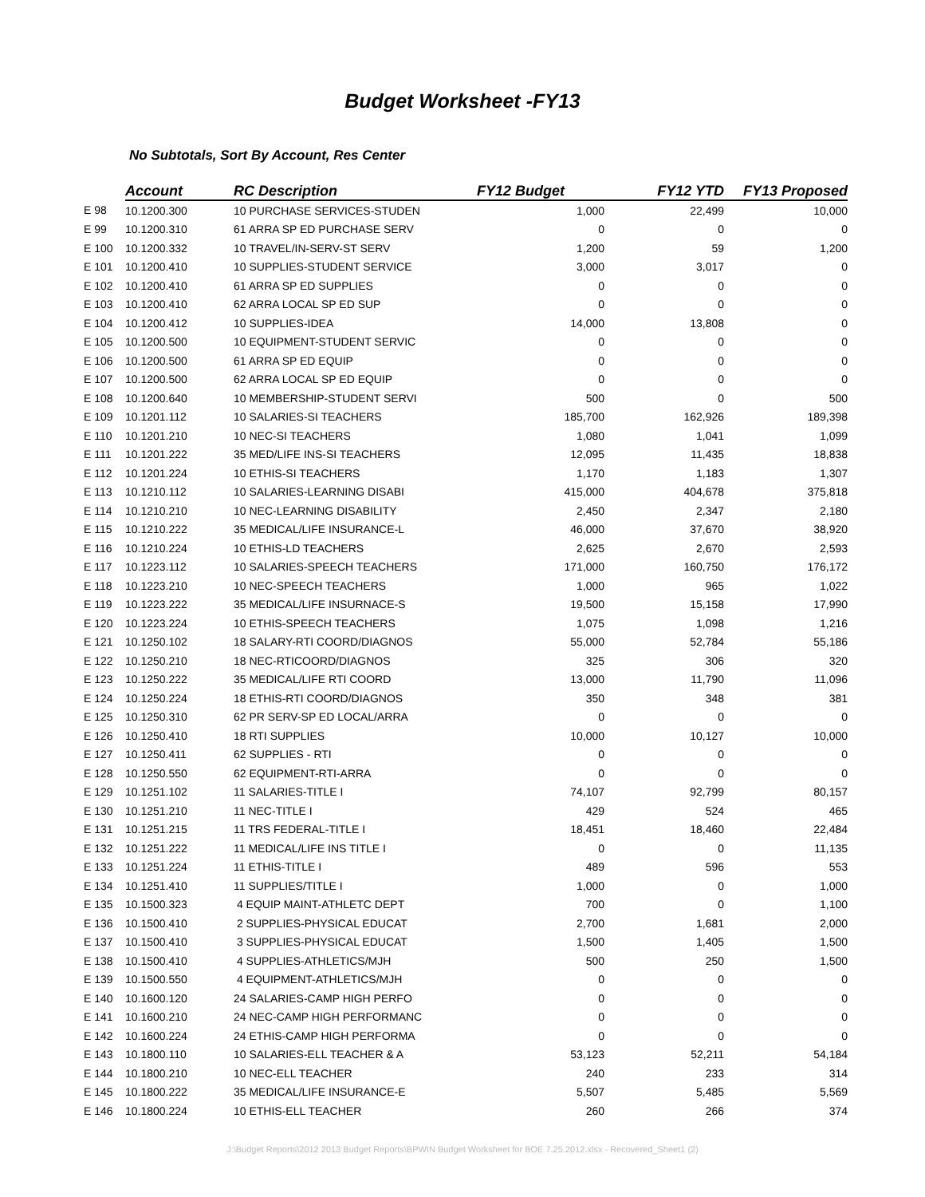Budget Worksheet -FY13
No Subtotals, Sort By Account, Res Center
| | Account | RC Description | FY12 Budget | FY12 YTD | FY13 Proposed |
| --- | --- | --- | --- | --- | --- |
| E 98 | 10.1200.300 | 10 PURCHASE SERVICES-STUDEN | 1,000 | 22,499 | 10,000 |
| E 99 | 10.1200.310 | 61 ARRA SP ED PURCHASE SERV | 0 | 0 | 0 |
| E 100 | 10.1200.332 | 10 TRAVEL/IN-SERV-ST SERV | 1,200 | 59 | 1,200 |
| E 101 | 10.1200.410 | 10 SUPPLIES-STUDENT SERVICE | 3,000 | 3,017 | 0 |
| E 102 | 10.1200.410 | 61 ARRA SP ED SUPPLIES | 0 | 0 | 0 |
| E 103 | 10.1200.410 | 62 ARRA LOCAL SP ED SUP | 0 | 0 | 0 |
| E 104 | 10.1200.412 | 10 SUPPLIES-IDEA | 14,000 | 13,808 | 0 |
| E 105 | 10.1200.500 | 10 EQUIPMENT-STUDENT SERVIC | 0 | 0 | 0 |
| E 106 | 10.1200.500 | 61 ARRA SP ED EQUIP | 0 | 0 | 0 |
| E 107 | 10.1200.500 | 62 ARRA LOCAL SP ED EQUIP | 0 | 0 | 0 |
| E 108 | 10.1200.640 | 10 MEMBERSHIP-STUDENT SERVI | 500 | 0 | 500 |
| E 109 | 10.1201.112 | 10 SALARIES-SI TEACHERS | 185,700 | 162,926 | 189,398 |
| E 110 | 10.1201.210 | 10 NEC-SI TEACHERS | 1,080 | 1,041 | 1,099 |
| E 111 | 10.1201.222 | 35 MED/LIFE INS-SI TEACHERS | 12,095 | 11,435 | 18,838 |
| E 112 | 10.1201.224 | 10 ETHIS-SI TEACHERS | 1,170 | 1,183 | 1,307 |
| E 113 | 10.1210.112 | 10 SALARIES-LEARNING DISABI | 415,000 | 404,678 | 375,818 |
| E 114 | 10.1210.210 | 10 NEC-LEARNING DISABILITY | 2,450 | 2,347 | 2,180 |
| E 115 | 10.1210.222 | 35 MEDICAL/LIFE INSURANCE-L | 46,000 | 37,670 | 38,920 |
| E 116 | 10.1210.224 | 10 ETHIS-LD TEACHERS | 2,625 | 2,670 | 2,593 |
| E 117 | 10.1223.112 | 10 SALARIES-SPEECH TEACHERS | 171,000 | 160,750 | 176,172 |
| E 118 | 10.1223.210 | 10 NEC-SPEECH TEACHERS | 1,000 | 965 | 1,022 |
| E 119 | 10.1223.222 | 35 MEDICAL/LIFE INSURNACE-S | 19,500 | 15,158 | 17,990 |
| E 120 | 10.1223.224 | 10 ETHIS-SPEECH TEACHERS | 1,075 | 1,098 | 1,216 |
| E 121 | 10.1250.102 | 18 SALARY-RTI COORD/DIAGNOS | 55,000 | 52,784 | 55,186 |
| E 122 | 10.1250.210 | 18 NEC-RTICOORD/DIAGNOS | 325 | 306 | 320 |
| E 123 | 10.1250.222 | 35 MEDICAL/LIFE RTI COORD | 13,000 | 11,790 | 11,096 |
| E 124 | 10.1250.224 | 18 ETHIS-RTI COORD/DIAGNOS | 350 | 348 | 381 |
| E 125 | 10.1250.310 | 62 PR SERV-SP ED LOCAL/ARRA | 0 | 0 | 0 |
| E 126 | 10.1250.410 | 18 RTI SUPPLIES | 10,000 | 10,127 | 10,000 |
| E 127 | 10.1250.411 | 62 SUPPLIES - RTI | 0 | 0 | 0 |
| E 128 | 10.1250.550 | 62 EQUIPMENT-RTI-ARRA | 0 | 0 | 0 |
| E 129 | 10.1251.102 | 11 SALARIES-TITLE I | 74,107 | 92,799 | 80,157 |
| E 130 | 10.1251.210 | 11 NEC-TITLE I | 429 | 524 | 465 |
| E 131 | 10.1251.215 | 11 TRS FEDERAL-TITLE I | 18,451 | 18,460 | 22,484 |
| E 132 | 10.1251.222 | 11 MEDICAL/LIFE INS TITLE I | 0 | 0 | 11,135 |
| E 133 | 10.1251.224 | 11 ETHIS-TITLE I | 489 | 596 | 553 |
| E 134 | 10.1251.410 | 11 SUPPLIES/TITLE I | 1,000 | 0 | 1,000 |
| E 135 | 10.1500.323 | 4 EQUIP MAINT-ATHLETC DEPT | 700 | 0 | 1,100 |
| E 136 | 10.1500.410 | 2 SUPPLIES-PHYSICAL EDUCAT | 2,700 | 1,681 | 2,000 |
| E 137 | 10.1500.410 | 3 SUPPLIES-PHYSICAL EDUCAT | 1,500 | 1,405 | 1,500 |
| E 138 | 10.1500.410 | 4 SUPPLIES-ATHLETICS/MJH | 500 | 250 | 1,500 |
| E 139 | 10.1500.550 | 4 EQUIPMENT-ATHLETICS/MJH | 0 | 0 | 0 |
| E 140 | 10.1600.120 | 24 SALARIES-CAMP HIGH PERFO | 0 | 0 | 0 |
| E 141 | 10.1600.210 | 24 NEC-CAMP HIGH PERFORMANC | 0 | 0 | 0 |
| E 142 | 10.1600.224 | 24 ETHIS-CAMP HIGH PERFORMA | 0 | 0 | 0 |
| E 143 | 10.1800.110 | 10 SALARIES-ELL TEACHER & A | 53,123 | 52,211 | 54,184 |
| E 144 | 10.1800.210 | 10 NEC-ELL TEACHER | 240 | 233 | 314 |
| E 145 | 10.1800.222 | 35 MEDICAL/LIFE INSURANCE-E | 5,507 | 5,485 | 5,569 |
| E 146 | 10.1800.224 | 10 ETHIS-ELL TEACHER | 260 | 266 | 374 |
J:\Budget Reports\2012 2013 Budget Reports\BPWIN Budget Worksheet for BOE 7.25.2012.xlsx - Recovered_Sheet1 (2)